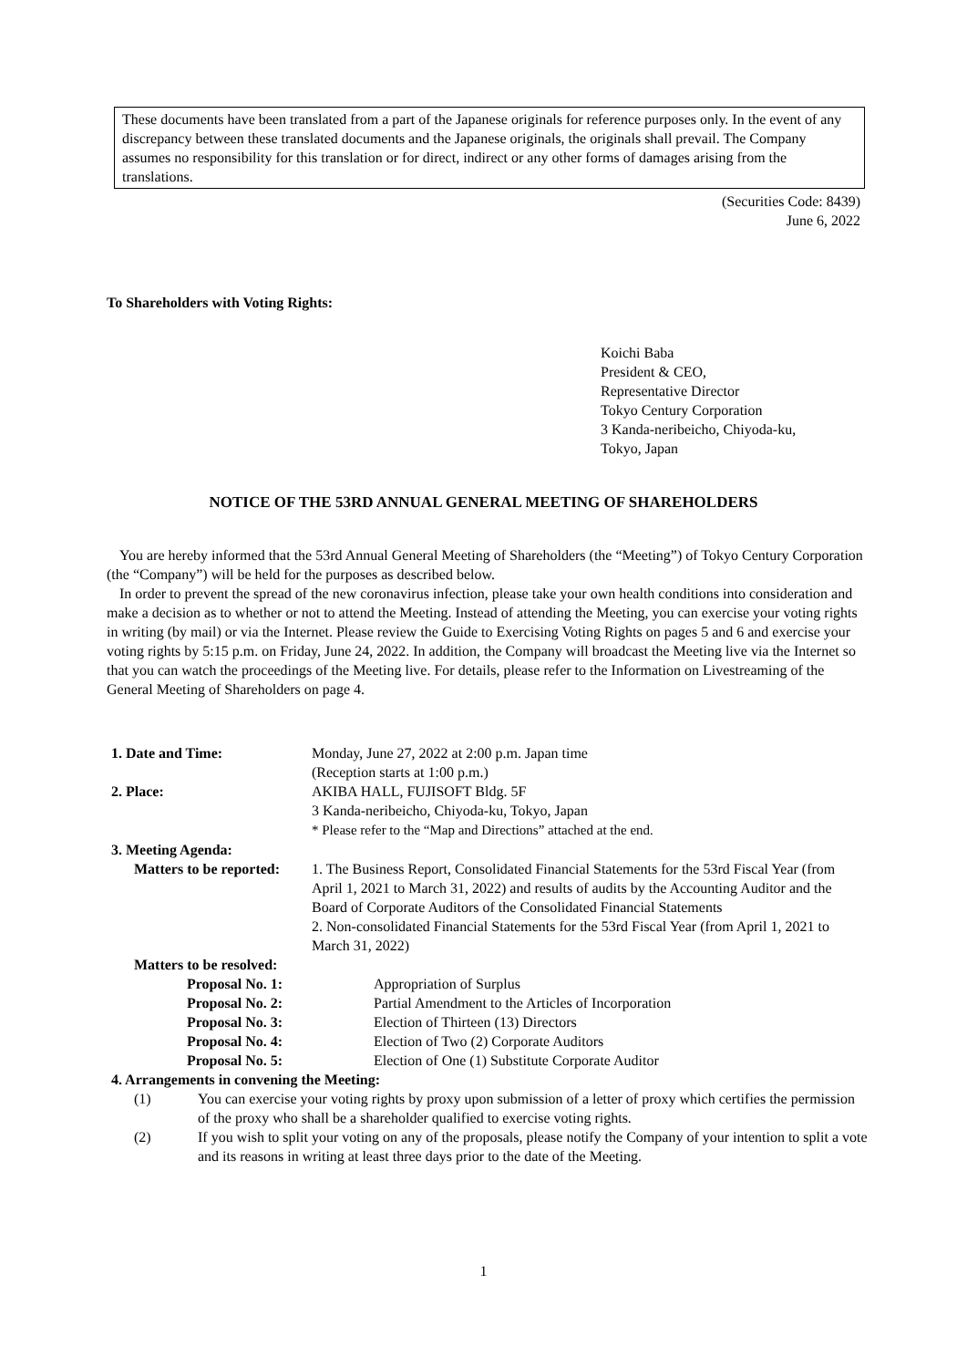These documents have been translated from a part of the Japanese originals for reference purposes only. In the event of any discrepancy between these translated documents and the Japanese originals, the originals shall prevail. The Company assumes no responsibility for this translation or for direct, indirect or any other forms of damages arising from the translations.
(Securities Code: 8439)
June 6, 2022
To Shareholders with Voting Rights:
Koichi Baba
President & CEO,
Representative Director
Tokyo Century Corporation
3 Kanda-neribeicho, Chiyoda-ku,
Tokyo, Japan
NOTICE OF THE 53RD ANNUAL GENERAL MEETING OF SHAREHOLDERS
You are hereby informed that the 53rd Annual General Meeting of Shareholders (the “Meeting”) of Tokyo Century Corporation (the “Company”) will be held for the purposes as described below.
In order to prevent the spread of the new coronavirus infection, please take your own health conditions into consideration and make a decision as to whether or not to attend the Meeting. Instead of attending the Meeting, you can exercise your voting rights in writing (by mail) or via the Internet. Please review the Guide to Exercising Voting Rights on pages 5 and 6 and exercise your voting rights by 5:15 p.m. on Friday, June 24, 2022. In addition, the Company will broadcast the Meeting live via the Internet so that you can watch the proceedings of the Meeting live. For details, please refer to the Information on Livestreaming of the General Meeting of Shareholders on page 4.
1. Date and Time: Monday, June 27, 2022 at 2:00 p.m. Japan time
(Reception starts at 1:00 p.m.)
2. Place: AKIBA HALL, FUJISOFT Bldg. 5F
3 Kanda-neribeicho, Chiyoda-ku, Tokyo, Japan
* Please refer to the “Map and Directions” attached at the end.
3. Meeting Agenda:
Matters to be reported:
1. The Business Report, Consolidated Financial Statements for the 53rd Fiscal Year (from April 1, 2021 to March 31, 2022) and results of audits by the Accounting Auditor and the Board of Corporate Auditors of the Consolidated Financial Statements
2. Non-consolidated Financial Statements for the 53rd Fiscal Year (from April 1, 2021 to March 31, 2022)
Matters to be resolved:
Proposal No. 1: Appropriation of Surplus
Proposal No. 2: Partial Amendment to the Articles of Incorporation
Proposal No. 3: Election of Thirteen (13) Directors
Proposal No. 4: Election of Two (2) Corporate Auditors
Proposal No. 5: Election of One (1) Substitute Corporate Auditor
4. Arrangements in convening the Meeting:
(1) You can exercise your voting rights by proxy upon submission of a letter of proxy which certifies the permission of the proxy who shall be a shareholder qualified to exercise voting rights.
(2) If you wish to split your voting on any of the proposals, please notify the Company of your intention to split a vote and its reasons in writing at least three days prior to the date of the Meeting.
1